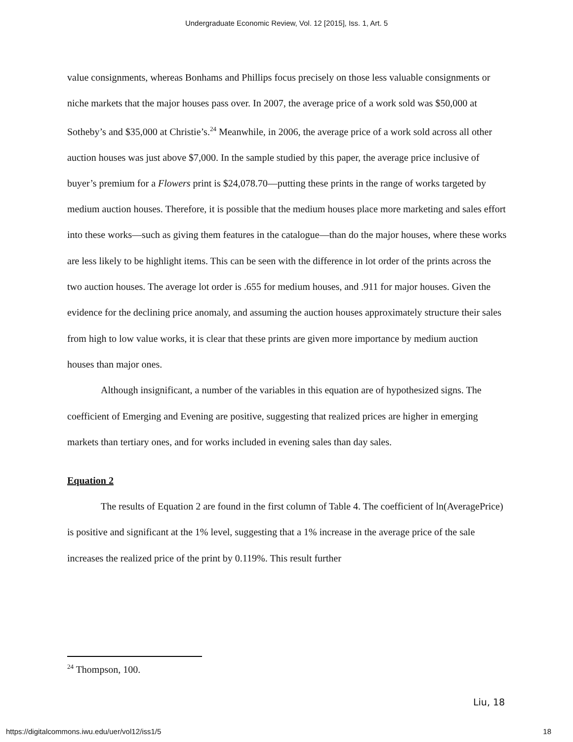Undergraduate Economic Review, Vol. 12 [2015], Iss. 1, Art. 5
value consignments, whereas Bonhams and Phillips focus precisely on those less valuable consignments or niche markets that the major houses pass over. In 2007, the average price of a work sold was $50,000 at Sotheby’s and $35,000 at Christie’s.<sup>24</sup> Meanwhile, in 2006, the average price of a work sold across all other auction houses was just above $7,000. In the sample studied by this paper, the average price inclusive of buyer’s premium for a Flowers print is $24,078.70—putting these prints in the range of works targeted by medium auction houses. Therefore, it is possible that the medium houses place more marketing and sales effort into these works—such as giving them features in the catalogue—than do the major houses, where these works are less likely to be highlight items. This can be seen with the difference in lot order of the prints across the two auction houses. The average lot order is .655 for medium houses, and .911 for major houses. Given the evidence for the declining price anomaly, and assuming the auction houses approximately structure their sales from high to low value works, it is clear that these prints are given more importance by medium auction houses than major ones.
Although insignificant, a number of the variables in this equation are of hypothesized signs. The coefficient of Emerging and Evening are positive, suggesting that realized prices are higher in emerging markets than tertiary ones, and for works included in evening sales than day sales.
Equation 2
The results of Equation 2 are found in the first column of Table 4. The coefficient of ln(AveragePrice) is positive and significant at the 1% level, suggesting that a 1% increase in the average price of the sale increases the realized price of the print by 0.119%. This result further
<sup>24</sup> Thompson, 100.
Liu, 18
https://digitalcommons.iwu.edu/uer/vol12/iss1/5
18